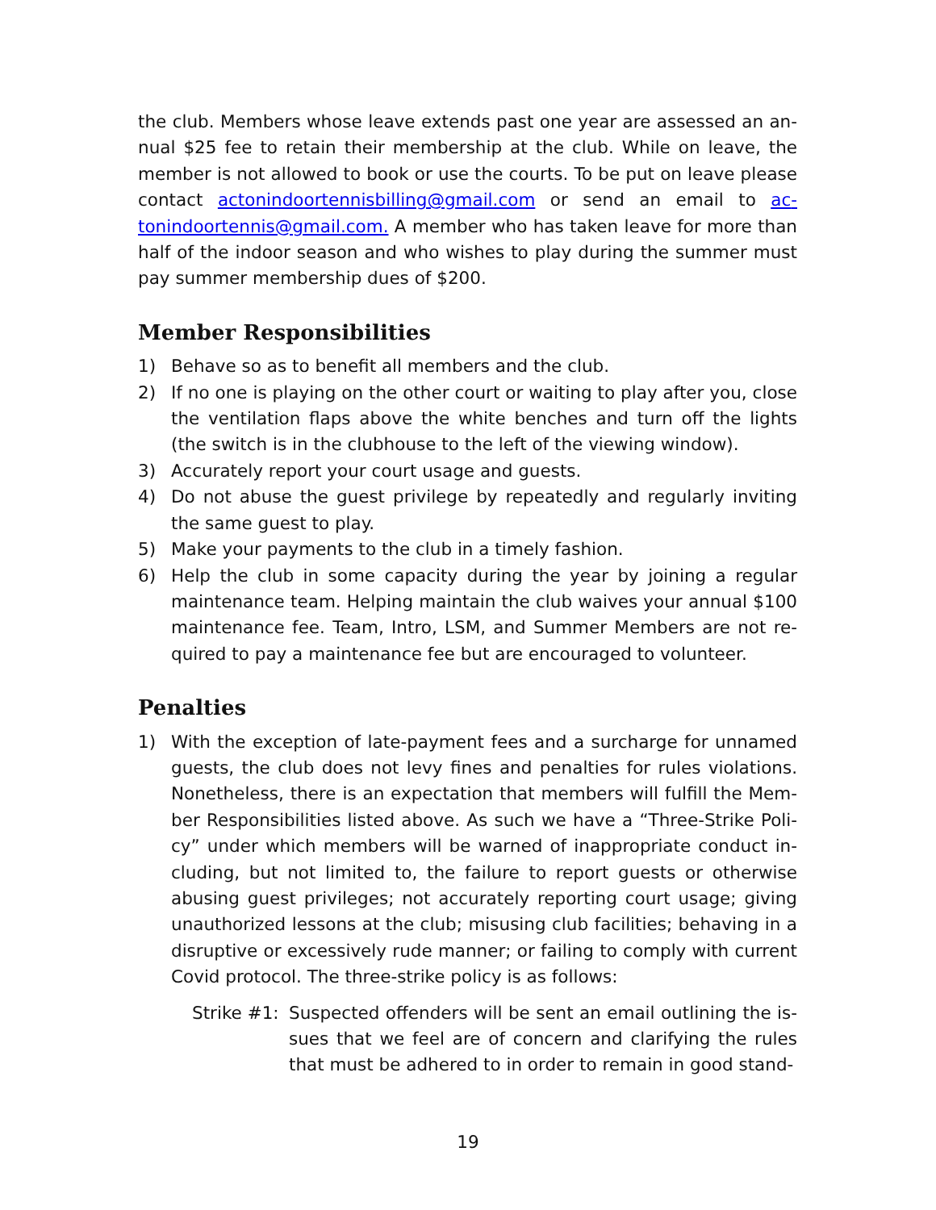the club. Members whose leave extends past one year are assessed an an­nual $25 fee to retain their membership at the club. While on leave, the member is not allowed to book or use the courts. To be put on leave please contact actonindoortennisbilling@gmail.com or send an email to ac­tonindoortennis@gmail.com. A member who has taken leave for more than half of the indoor season and who wishes to play during the summer must pay summer membership dues of $200.
Member Responsibilities
1) Behave so as to benefit all members and the club.
2) If no one is playing on the other court or waiting to play after you, close the ventilation flaps above the white benches and turn off the lights (the switch is in the clubhouse to the left of the viewing window).
3) Accurately report your court usage and guests.
4) Do not abuse the guest privilege by repeatedly and regularly inviting the same guest to play.
5) Make your payments to the club in a timely fashion.
6) Help the club in some capacity during the year by joining a regular maintenance team. Helping maintain the club waives your annual $100 maintenance fee. Team, Intro, LSM, and Summer Members are not re­quired to pay a maintenance fee but are encouraged to volunteer.
Penalties
1) With the exception of late-payment fees and a surcharge for unnamed guests, the club does not levy fines and penalties for rules violations. Nonetheless, there is an expectation that members will fulfill the Mem­ber Responsibilities listed above. As such we have a “Three-Strike Poli­cy” under which members will be warned of inappropriate conduct in­cluding, but not limited to, the failure to report guests or otherwise abusing guest privileges; not accurately reporting court usage; giving unauthorized lessons at the club; misusing club facilities; behaving in a disruptive or excessively rude manner; or failing to comply with current Covid protocol. The three-strike policy is as follows:
Strike #1: Suspected offenders will be sent an email outlining the is­sues that we feel are of concern and clarifying the rules that must be adhered to in order to remain in good stand-
19